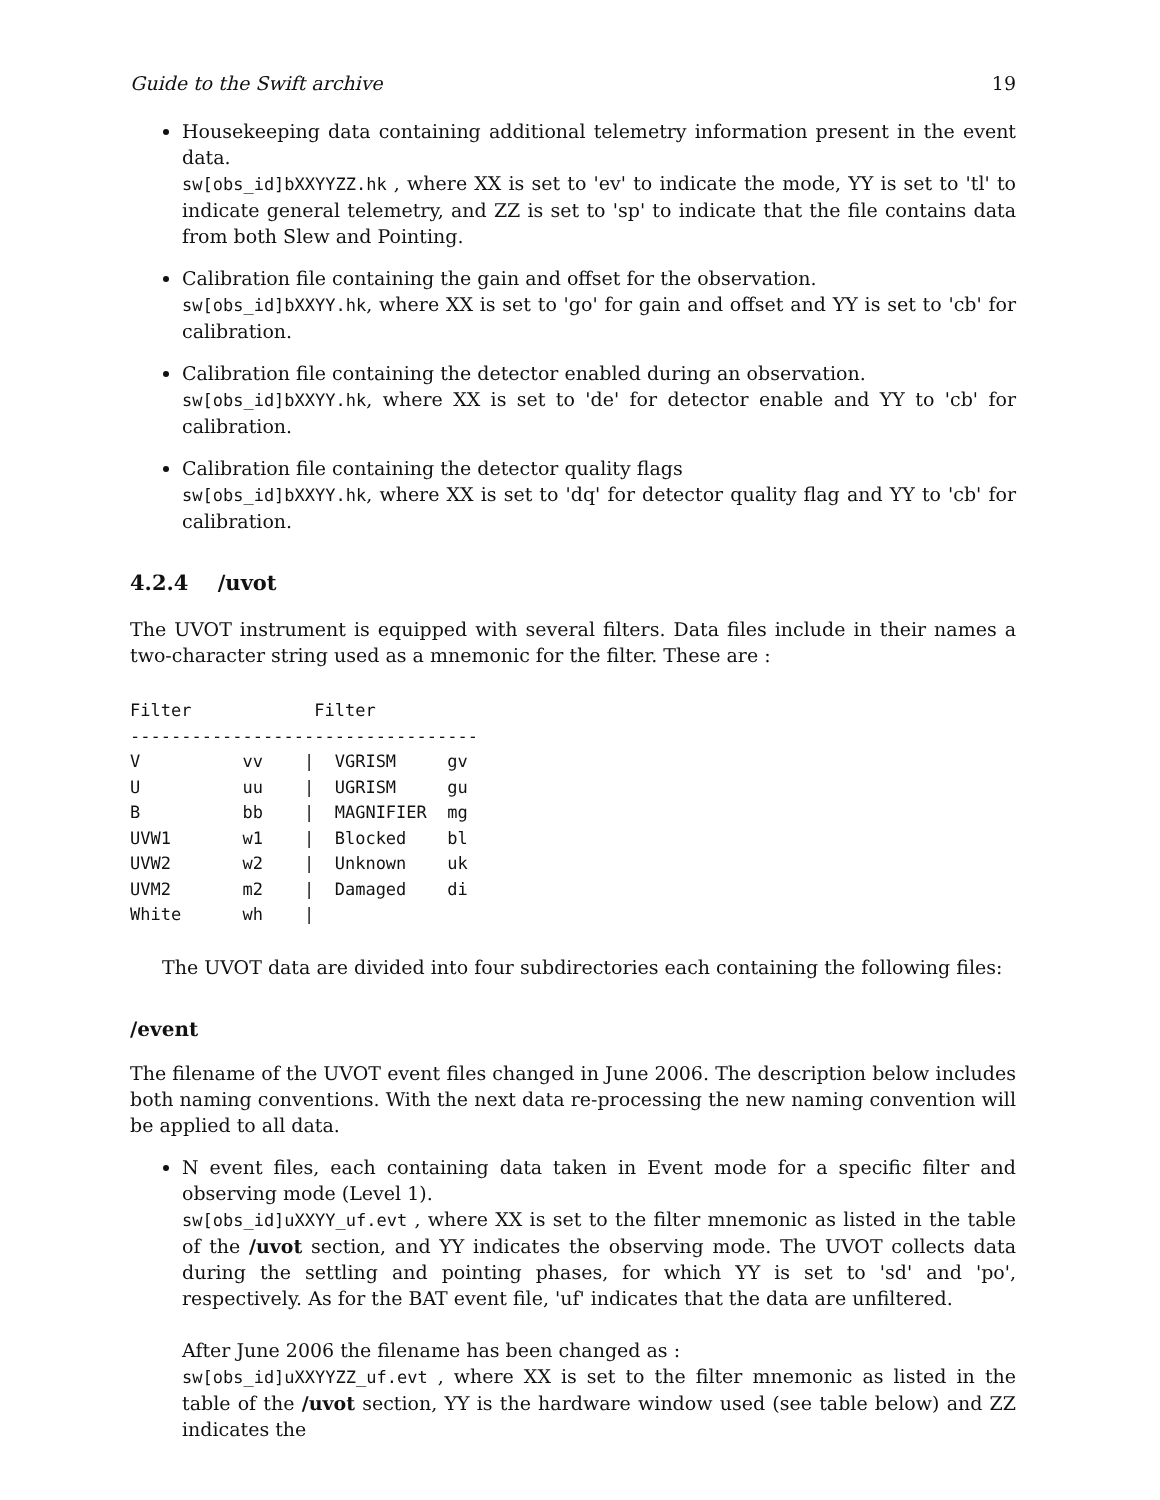Guide to the Swift archive 19
Housekeeping data containing additional telemetry information present in the event data.
sw[obs_id]bXXYYZZ.hk , where XX is set to 'ev' to indicate the mode, YY is set to 'tl' to indicate general telemetry, and ZZ is set to 'sp' to indicate that the file contains data from both Slew and Pointing.
Calibration file containing the gain and offset for the observation.
sw[obs_id]bXXYY.hk, where XX is set to 'go' for gain and offset and YY is set to 'cb' for calibration.
Calibration file containing the detector enabled during an observation.
sw[obs_id]bXXYY.hk, where XX is set to 'de' for detector enable and YY to 'cb' for calibration.
Calibration file containing the detector quality flags
sw[obs_id]bXXYY.hk, where XX is set to 'dq' for detector quality flag and YY to 'cb' for calibration.
4.2.4 /uvot
The UVOT instrument is equipped with several filters. Data files include in their names a two-character string used as a mnemonic for the filter. These are :
Filter            Filter
----------------------------------
V          vv    |  VGRISM     gv
U          uu    |  UGRISM     gu
B          bb    |  MAGNIFIER  mg
UVW1       w1    |  Blocked    bl
UVW2       w2    |  Unknown    uk
UVM2       m2    |  Damaged    di
White      wh    |
The UVOT data are divided into four subdirectories each containing the following files:
/event
The filename of the UVOT event files changed in June 2006. The description below includes both naming conventions. With the next data re-processing the new naming convention will be applied to all data.
N event files, each containing data taken in Event mode for a specific filter and observing mode (Level 1).
sw[obs_id]uXXYY_uf.evt , where XX is set to the filter mnemonic as listed in the table of the /uvot section, and YY indicates the observing mode. The UVOT collects data during the settling and pointing phases, for which YY is set to 'sd' and 'po', respectively. As for the BAT event file, 'uf' indicates that the data are unfiltered.
After June 2006 the filename has been changed as :
sw[obs_id]uXXYYZZ_uf.evt , where XX is set to the filter mnemonic as listed in the table of the /uvot section, YY is the hardware window used (see table below) and ZZ indicates the